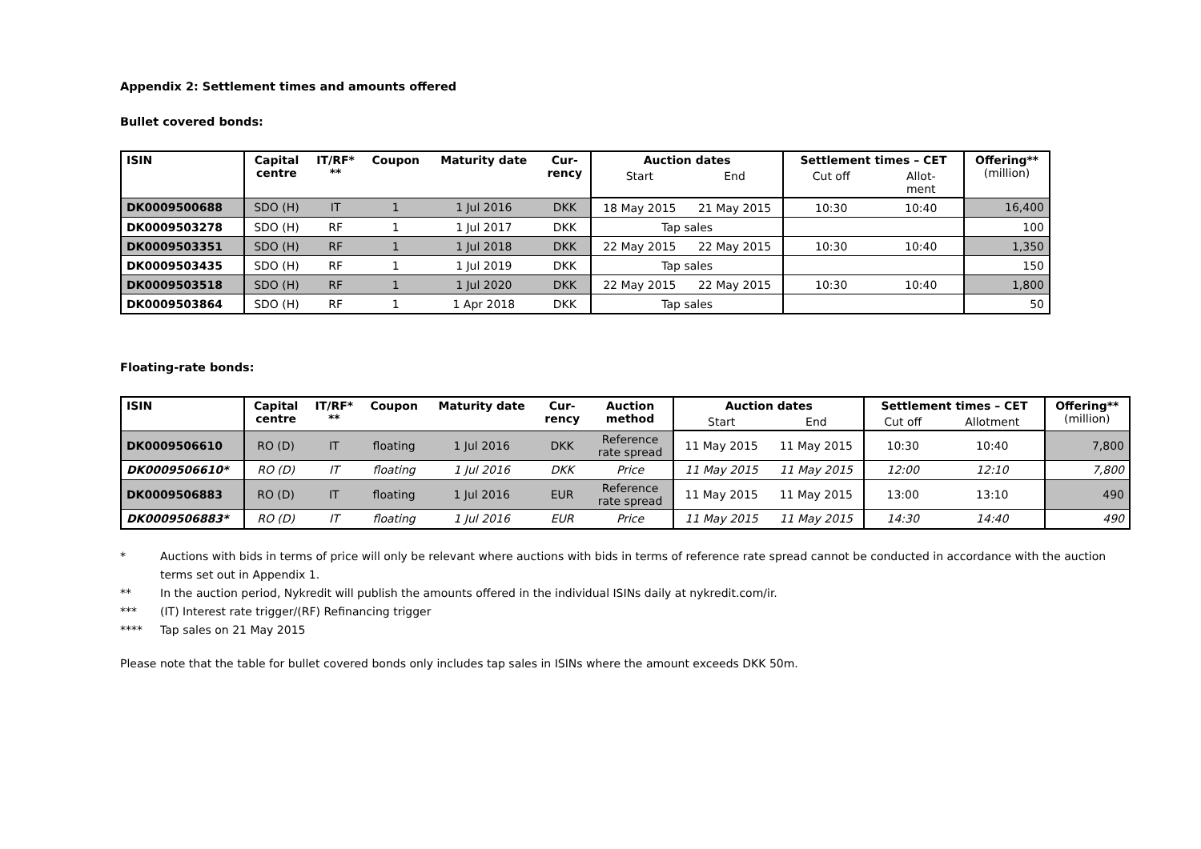Appendix 2: Settlement times and amounts offered
Bullet covered bonds:
| ISIN | Capital centre | IT/RF* ** | Coupon | Maturity date | Cur- rency | Auction dates | | Settlement times – CET | | Offering** (million) |
| --- | --- | --- | --- | --- | --- | --- | --- | --- | --- | --- |
| | | | | | | Start | End | Cut off | Allot- ment | |
| DK0009500688 | SDO (H) | IT | 1 | 1 Jul 2016 | DKK | 18 May 2015 | 21 May 2015 | 10:30 | 10:40 | 16,400 |
| DK0009503278 | SDO (H) | RF | 1 | 1 Jul 2017 | DKK | Tap sales | | | | 100 |
| DK0009503351 | SDO (H) | RF | 1 | 1 Jul 2018 | DKK | 22 May 2015 | 22 May 2015 | 10:30 | 10:40 | 1,350 |
| DK0009503435 | SDO (H) | RF | 1 | 1 Jul 2019 | DKK | Tap sales | | | | 150 |
| DK0009503518 | SDO (H) | RF | 1 | 1 Jul 2020 | DKK | 22 May 2015 | 22 May 2015 | 10:30 | 10:40 | 1,800 |
| DK0009503864 | SDO (H) | RF | 1 | 1 Apr 2018 | DKK | Tap sales | | | | 50 |
Floating-rate bonds:
| ISIN | Capital centre | IT/RF* ** | Coupon | Maturity date | Cur- rency | Auction method | Auction dates | | Settlement times – CET | | Offering** (million) |
| --- | --- | --- | --- | --- | --- | --- | --- | --- | --- | --- | --- |
| | | | | | | | Start | End | Cut off | Allotment | |
| DK0009506610 | RO (D) | IT | floating | 1 Jul 2016 | DKK | Reference rate spread | 11 May 2015 | 11 May 2015 | 10:30 | 10:40 | 7,800 |
| DK0009506610* | RO (D) | IT | floating | 1 Jul 2016 | DKK | Price | 11 May 2015 | 11 May 2015 | 12:00 | 12:10 | 7,800 |
| DK0009506883 | RO (D) | IT | floating | 1 Jul 2016 | EUR | Reference rate spread | 11 May 2015 | 11 May 2015 | 13:00 | 13:10 | 490 |
| DK0009506883* | RO (D) | IT | floating | 1 Jul 2016 | EUR | Price | 11 May 2015 | 11 May 2015 | 14:30 | 14:40 | 490 |
* Auctions with bids in terms of price will only be relevant where auctions with bids in terms of reference rate spread cannot be conducted in accordance with the auction terms set out in Appendix 1.
** In the auction period, Nykredit will publish the amounts offered in the individual ISINs daily at nykredit.com/ir.
*** (IT) Interest rate trigger/(RF) Refinancing trigger
**** Tap sales on 21 May 2015
Please note that the table for bullet covered bonds only includes tap sales in ISINs where the amount exceeds DKK 50m.